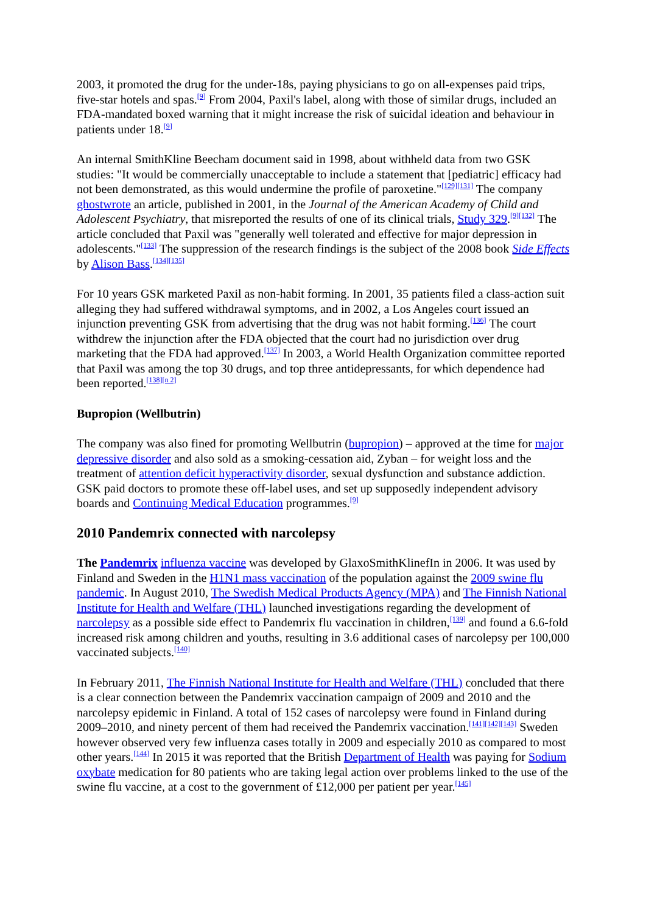2003, it promoted the drug for the under-18s, paying physicians to go on all-expenses paid trips, five-star hotels and spas.<sup>[9]</sup> From 2004, Paxil's label, along with those of similar drugs, included an FDA-mandated boxed warning that it might increase the risk of suicidal ideation and behaviour in patients under 18.<sup>[9]</sup>
An internal SmithKline Beecham document said in 1998, about withheld data from two GSK studies: "It would be commercially unacceptable to include a statement that [pediatric] efficacy had not been demonstrated, as this would undermine the profile of paroxetine."<sup>[129][131]</sup> The company ghostwrote an article, published in 2001, in the Journal of the American Academy of Child and Adolescent Psychiatry, that misreported the results of one of its clinical trials, Study 329.<sup>[9][132]</sup> The article concluded that Paxil was "generally well tolerated and effective for major depression in adolescents."<sup>[133]</sup> The suppression of the research findings is the subject of the 2008 book Side Effects by Alison Bass.<sup>[134][135]</sup>
For 10 years GSK marketed Paxil as non-habit forming. In 2001, 35 patients filed a class-action suit alleging they had suffered withdrawal symptoms, and in 2002, a Los Angeles court issued an injunction preventing GSK from advertising that the drug was not habit forming.<sup>[136]</sup> The court withdrew the injunction after the FDA objected that the court had no jurisdiction over drug marketing that the FDA had approved.<sup>[137]</sup> In 2003, a World Health Organization committee reported that Paxil was among the top 30 drugs, and top three antidepressants, for which dependence had been reported.<sup>[138][n 2]</sup>
Bupropion (Wellbutrin)
The company was also fined for promoting Wellbutrin (bupropion) – approved at the time for major depressive disorder and also sold as a smoking-cessation aid, Zyban – for weight loss and the treatment of attention deficit hyperactivity disorder, sexual dysfunction and substance addiction. GSK paid doctors to promote these off-label uses, and set up supposedly independent advisory boards and Continuing Medical Education programmes.<sup>[9]</sup>
2010 Pandemrix connected with narcolepsy
The Pandemrix influenza vaccine was developed by GlaxoSmithKlinefIn in 2006. It was used by Finland and Sweden in the H1N1 mass vaccination of the population against the 2009 swine flu pandemic. In August 2010, The Swedish Medical Products Agency (MPA) and The Finnish National Institute for Health and Welfare (THL) launched investigations regarding the development of narcolepsy as a possible side effect to Pandemrix flu vaccination in children,<sup>[139]</sup> and found a 6.6-fold increased risk among children and youths, resulting in 3.6 additional cases of narcolepsy per 100,000 vaccinated subjects.<sup>[140]</sup>
In February 2011, The Finnish National Institute for Health and Welfare (THL) concluded that there is a clear connection between the Pandemrix vaccination campaign of 2009 and 2010 and the narcolepsy epidemic in Finland. A total of 152 cases of narcolepsy were found in Finland during 2009–2010, and ninety percent of them had received the Pandemrix vaccination.<sup>[141][142][143]</sup> Sweden however observed very few influenza cases totally in 2009 and especially 2010 as compared to most other years.<sup>[144]</sup> In 2015 it was reported that the British Department of Health was paying for Sodium oxybate medication for 80 patients who are taking legal action over problems linked to the use of the swine flu vaccine, at a cost to the government of £12,000 per patient per year.<sup>[145]</sup>